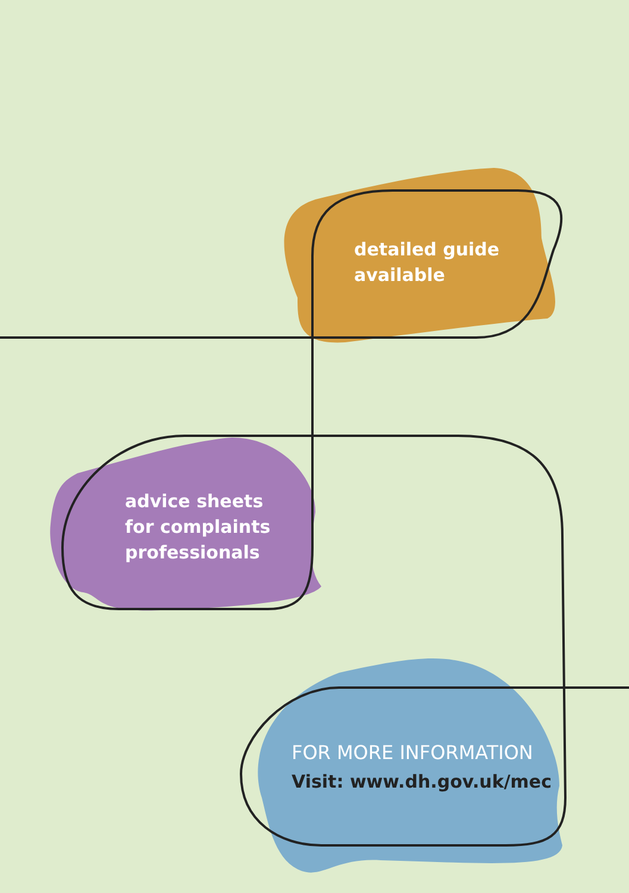detailed guide
available
advice sheets
for complaints
professionals
FOR MORE INFORMATION
Visit: www.dh.gov.uk/mec